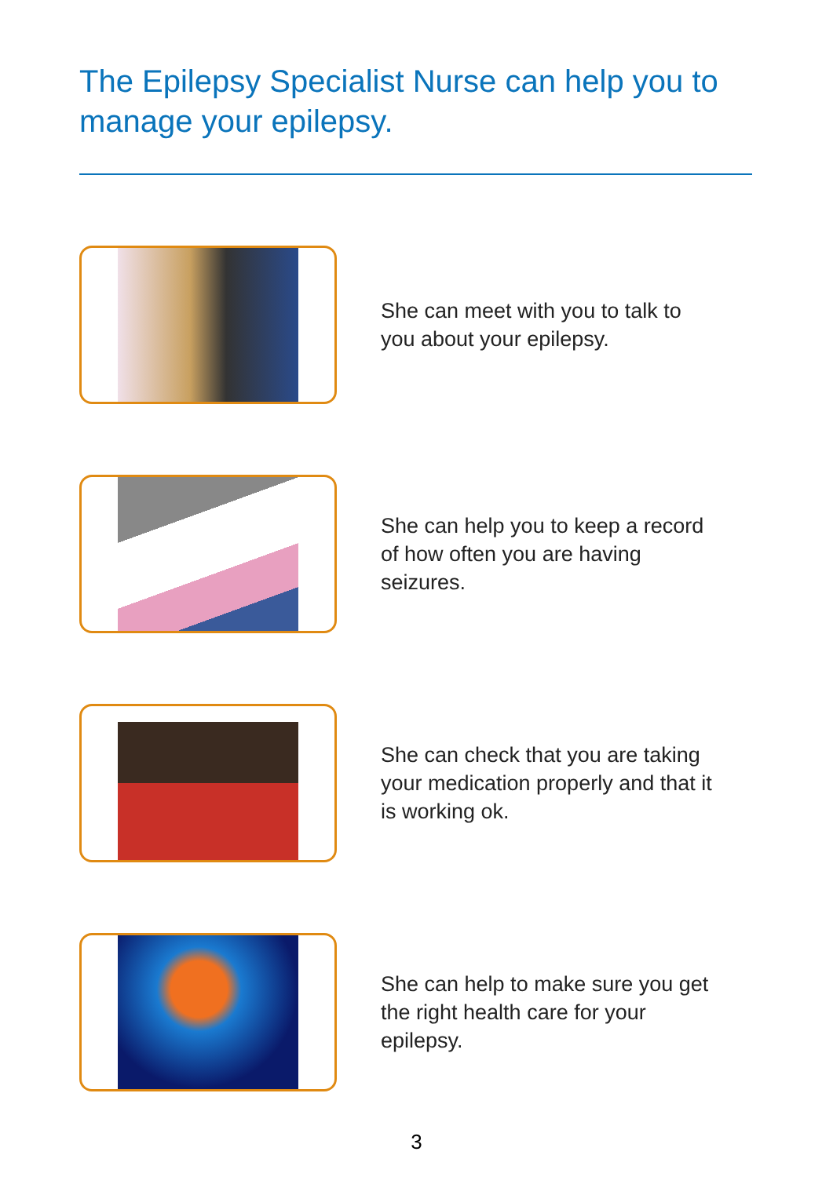The Epilepsy Specialist Nurse can help you to manage your epilepsy.
She can meet with you to talk to you about your epilepsy.
She can help you to keep a record of how often you are having seizures.
She can check that you are taking your medication properly and that it is working ok.
She can help to make sure you get the right health care for your epilepsy.
3